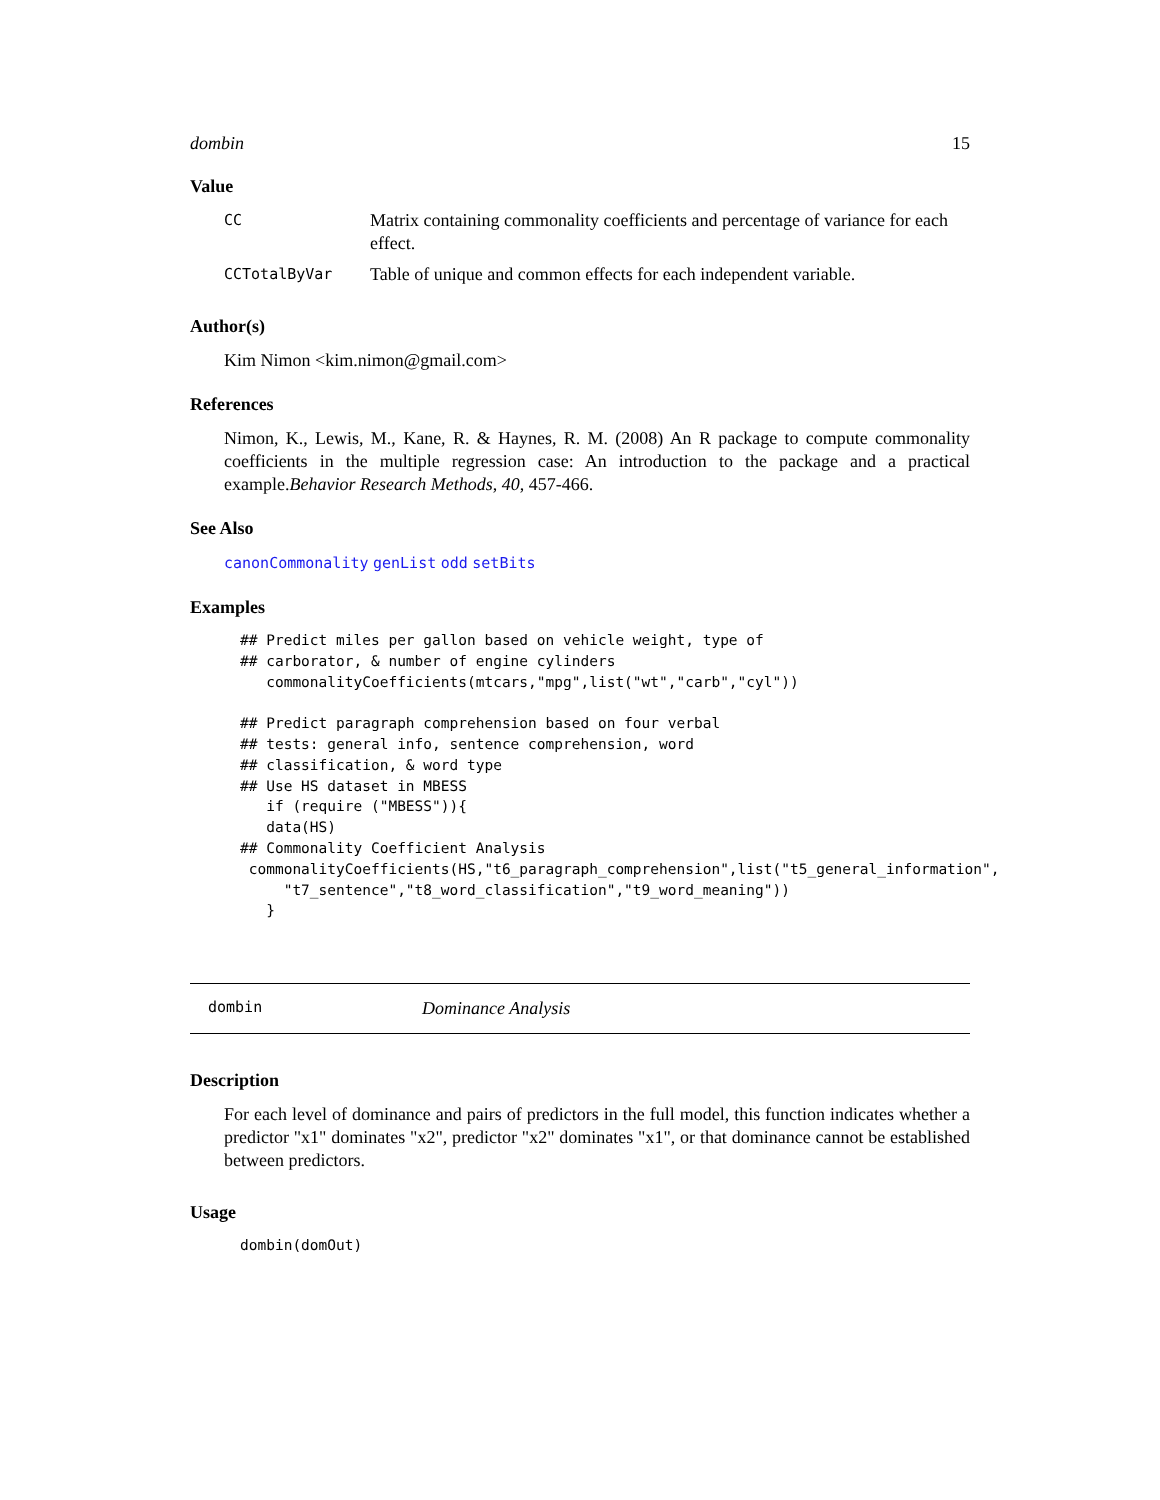dombin 15
Value
| CC | Matrix containing commonality coefficients and percentage of variance for each effect. |
| CCTotalByVar | Table of unique and common effects for each independent variable. |
Author(s)
Kim Nimon <kim.nimon@gmail.com>
References
Nimon, K., Lewis, M., Kane, R. & Haynes, R. M. (2008) An R package to compute commonality coefficients in the multiple regression case: An introduction to the package and a practical example.Behavior Research Methods, 40, 457-466.
See Also
canonCommonality genList odd setBits
Examples
## Predict miles per gallon based on vehicle weight, type of
## carborator, & number of engine cylinders
   commonalityCoefficients(mtcars,"mpg",list("wt","carb","cyl"))

## Predict paragraph comprehension based on four verbal
## tests: general info, sentence comprehension, word
## classification, & word type
## Use HS dataset in MBESS
   if (require ("MBESS")){
   data(HS)
## Commonality Coefficient Analysis
 commonalityCoefficients(HS,"t6_paragraph_comprehension",list("t5_general_information",
     "t7_sentence","t8_word_classification","t9_word_meaning"))
   }
dombin Dominance Analysis
Description
For each level of dominance and pairs of predictors in the full model, this function indicates whether a predictor "x1" dominates "x2", predictor "x2" dominates "x1", or that dominance cannot be established between predictors.
Usage
dombin(domOut)